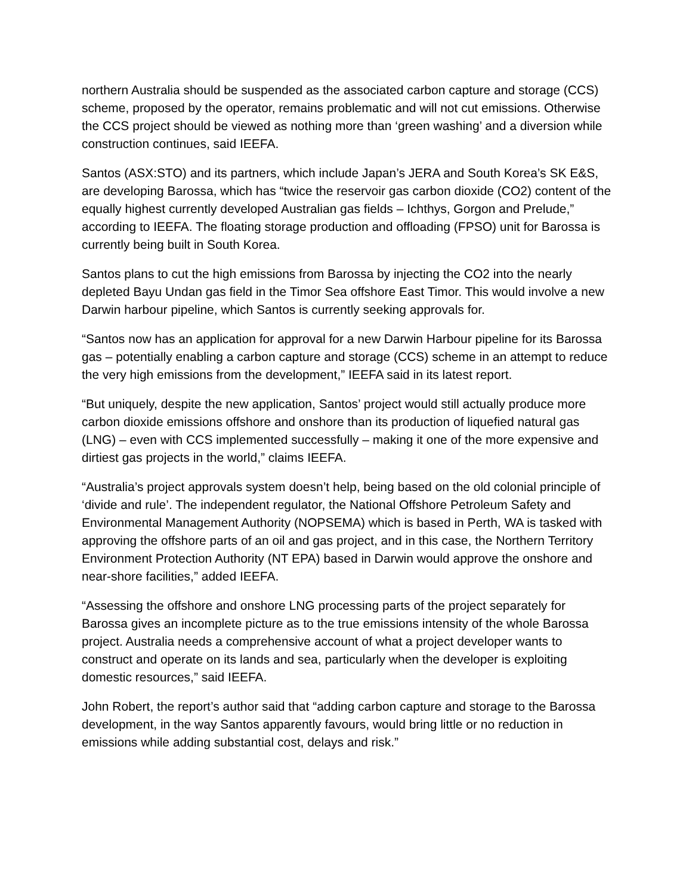northern Australia should be suspended as the associated carbon capture and storage (CCS) scheme, proposed by the operator, remains problematic and will not cut emissions. Otherwise the CCS project should be viewed as nothing more than ‘green washing’ and a diversion while construction continues, said IEEFA.
Santos (ASX:STO) and its partners, which include Japan’s JERA and South Korea’s SK E&S, are developing Barossa, which has “twice the reservoir gas carbon dioxide (CO2) content of the equally highest currently developed Australian gas fields – Ichthys, Gorgon and Prelude,” according to IEEFA. The floating storage production and offloading (FPSO) unit for Barossa is currently being built in South Korea.
Santos plans to cut the high emissions from Barossa by injecting the CO2 into the nearly depleted Bayu Undan gas field in the Timor Sea offshore East Timor. This would involve a new Darwin harbour pipeline, which Santos is currently seeking approvals for.
“Santos now has an application for approval for a new Darwin Harbour pipeline for its Barossa gas – potentially enabling a carbon capture and storage (CCS) scheme in an attempt to reduce the very high emissions from the development,” IEEFA said in its latest report.
“But uniquely, despite the new application, Santos’ project would still actually produce more carbon dioxide emissions offshore and onshore than its production of liquefied natural gas (LNG) – even with CCS implemented successfully – making it one of the more expensive and dirtiest gas projects in the world,” claims IEEFA.
“Australia’s project approvals system doesn’t help, being based on the old colonial principle of ‘divide and rule’. The independent regulator, the National Offshore Petroleum Safety and Environmental Management Authority (NOPSEMA) which is based in Perth, WA is tasked with approving the offshore parts of an oil and gas project, and in this case, the Northern Territory Environment Protection Authority (NT EPA) based in Darwin would approve the onshore and near-shore facilities,” added IEEFA.
“Assessing the offshore and onshore LNG processing parts of the project separately for Barossa gives an incomplete picture as to the true emissions intensity of the whole Barossa project. Australia needs a comprehensive account of what a project developer wants to construct and operate on its lands and sea, particularly when the developer is exploiting domestic resources,” said IEEFA.
John Robert, the report’s author said that “adding carbon capture and storage to the Barossa development, in the way Santos apparently favours, would bring little or no reduction in emissions while adding substantial cost, delays and risk.”